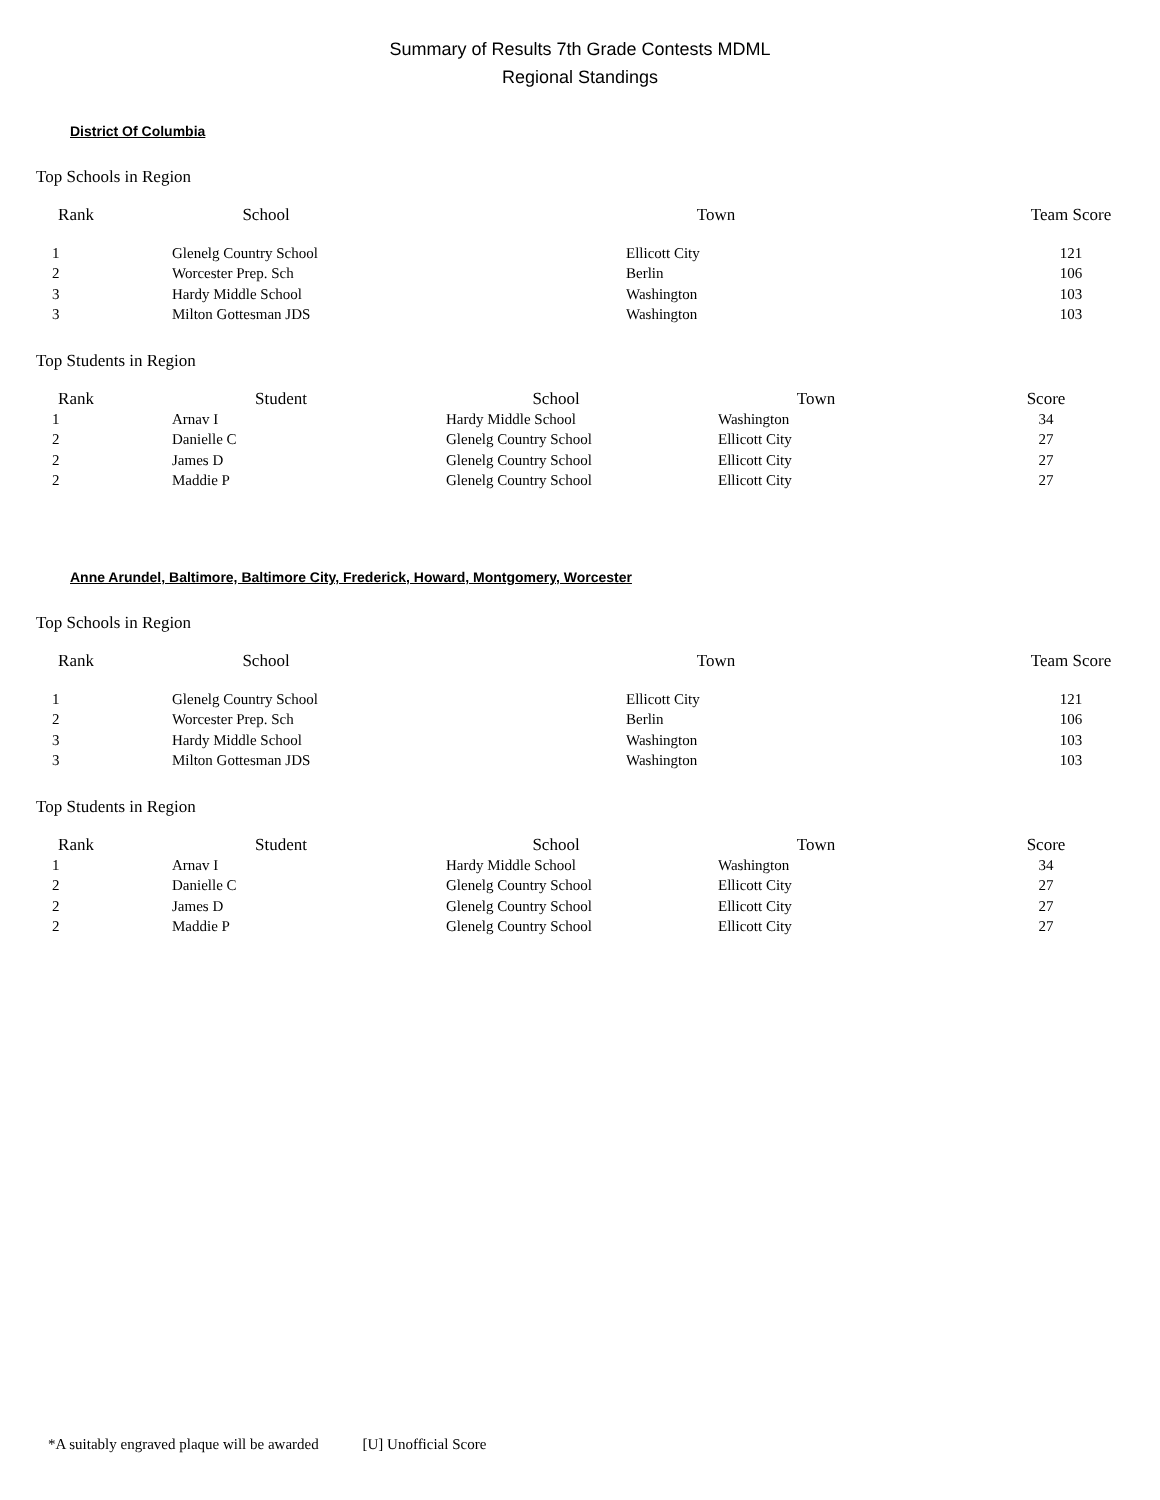Summary of Results 7th Grade Contests MDML
Regional Standings
District Of Columbia
Top Schools in Region
| Rank | School | Town | Team Score |
| --- | --- | --- | --- |
| 1 | Glenelg Country School | Ellicott City | 121 |
| 2 | Worcester Prep. Sch | Berlin | 106 |
| 3 | Hardy Middle School | Washington | 103 |
| 3 | Milton Gottesman JDS | Washington | 103 |
Top Students in Region
| Rank | Student | School | Town | Score |
| --- | --- | --- | --- | --- |
| 1 | Arnav I | Hardy Middle School | Washington | 34 |
| 2 | Danielle C | Glenelg Country School | Ellicott City | 27 |
| 2 | James D | Glenelg Country School | Ellicott City | 27 |
| 2 | Maddie P | Glenelg Country School | Ellicott City | 27 |
Anne Arundel, Baltimore, Baltimore City, Frederick, Howard, Montgomery, Worcester
Top Schools in Region
| Rank | School | Town | Team Score |
| --- | --- | --- | --- |
| 1 | Glenelg Country School | Ellicott City | 121 |
| 2 | Worcester Prep. Sch | Berlin | 106 |
| 3 | Hardy Middle School | Washington | 103 |
| 3 | Milton Gottesman JDS | Washington | 103 |
Top Students in Region
| Rank | Student | School | Town | Score |
| --- | --- | --- | --- | --- |
| 1 | Arnav I | Hardy Middle School | Washington | 34 |
| 2 | Danielle C | Glenelg Country School | Ellicott City | 27 |
| 2 | James D | Glenelg Country School | Ellicott City | 27 |
| 2 | Maddie P | Glenelg Country School | Ellicott City | 27 |
*A suitably engraved plaque will be awarded [U] Unofficial Score